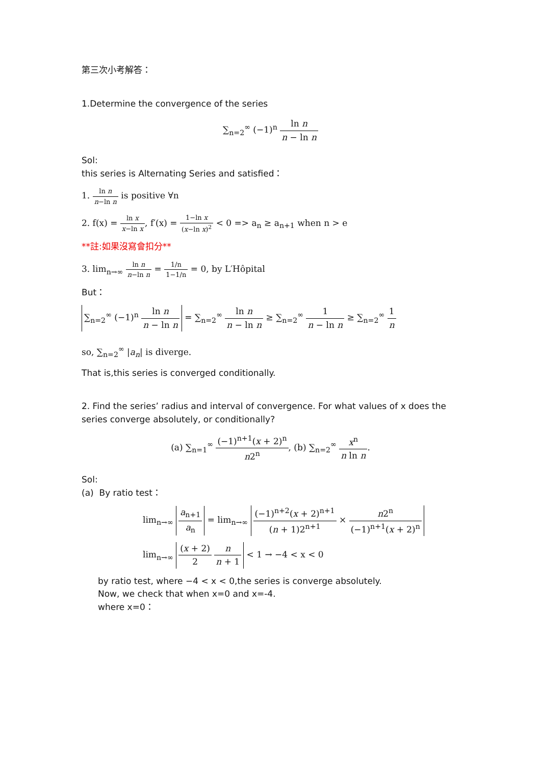第三次小考解答：
1.Determine the convergence of the series
∑<sub>n=2</sub><sup>∞</sup> (−1)<sup>n</sup> ln n n − ln n
Sol:
this series is Alternating Series and satisfied：
1. ln n n−ln n is positive ∀n
2. f(x) = ln x x−ln x, f′(x) = 1−ln x (x−ln x)<sup>2</sup> < 0 => a<sub>n</sub> ≥ a<sub>n+1</sub> when n > e
**註:如果沒寫會扣分**
3. lim<sub>n→∞</sub> ln n n−ln n = 1/n 1−1/n = 0, by L′Hôpital
But：
∑<sub>n=2</sub><sup>∞</sup> (−1)<sup>n</sup> ln n n − ln n = ∑<sub>n=2</sub><sup>∞</sup> ln n n − ln n ≥ ∑<sub>n=2</sub><sup>∞</sup> 1 n − ln n ≥ ∑<sub>n=2</sub><sup>∞</sup> 1 n
so, ∑<sub>n=2</sub><sup>∞</sup> |a<sub>n</sub>| is diverge.
That is,this series is converged conditionally.
2. Find the series’ radius and interval of convergence. For what values of x does the series converge absolutely, or conditionally?
(a) ∑<sub>n=1</sub><sup>∞</sup> (−1)<sup>n+1</sup>(x + 2)<sup>n</sup> n2<sup>n</sup>, (b) ∑<sub>n=2</sub><sup>∞</sup> x<sup>n</sup> n ln n.
Sol:
(a) By ratio test：
lim<sub>n→∞</sub> a<sub>n+1</sub> a<sub>n</sub> = lim<sub>n→∞</sub> (−1)<sup>n+2</sup>(x + 2)<sup>n+1</sup> (n + 1)2<sup>n+1</sup> × n2<sup>n</sup> (−1)<sup>n+1</sup>(x + 2)<sup>n</sup>
lim<sub>n→∞</sub> (x + 2) 2 n n + 1 < 1 → −4 < x < 0
by ratio test, where −4 < x < 0,the series is converge absolutely.
Now, we check that when x=0 and x=-4.
where x=0：